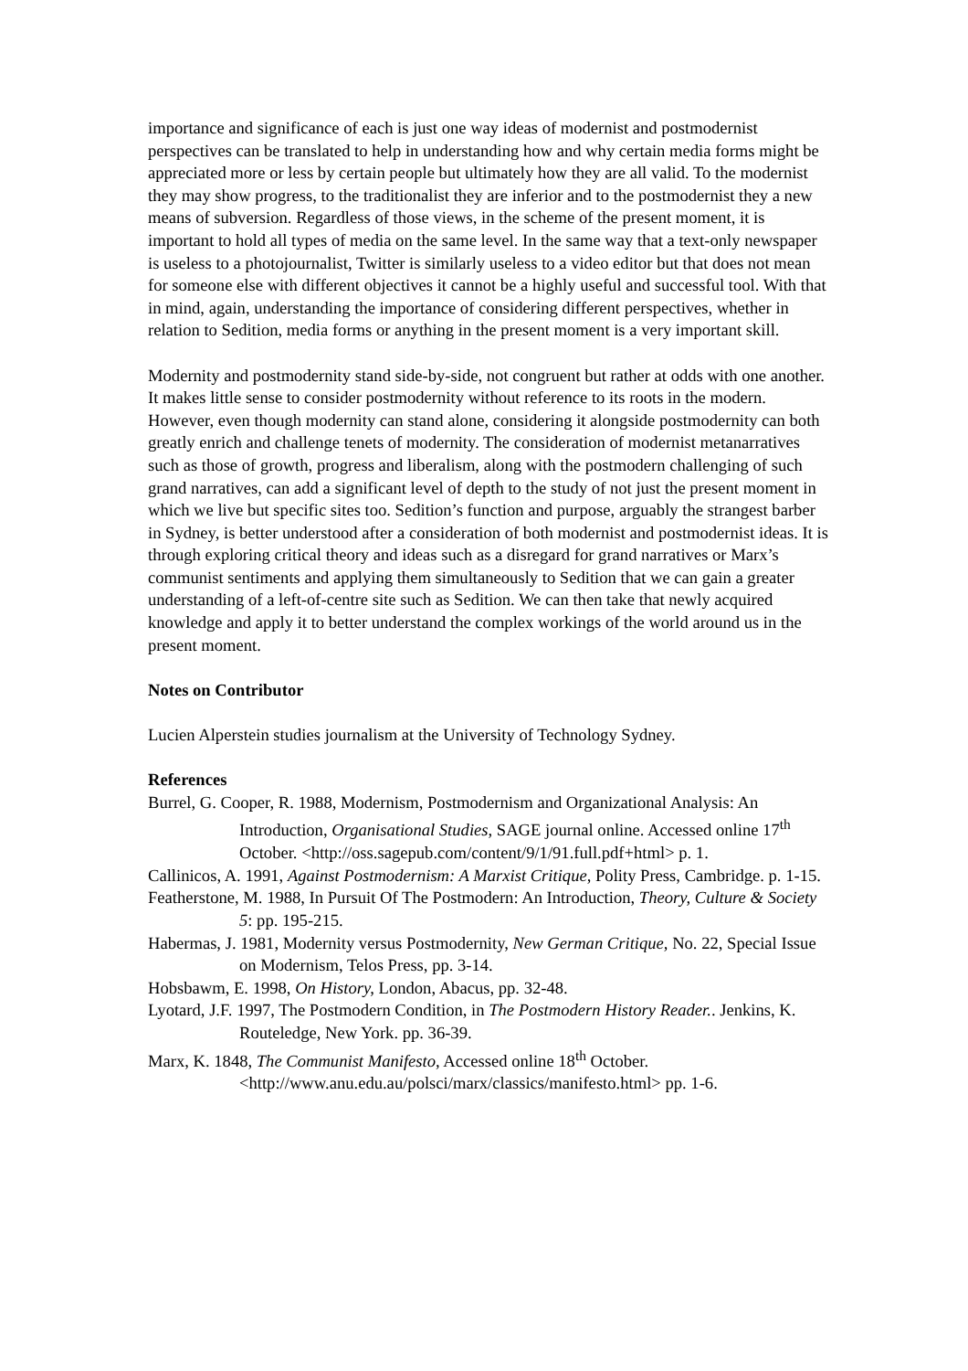importance and significance of each is just one way ideas of modernist and postmodernist perspectives can be translated to help in understanding how and why certain media forms might be appreciated more or less by certain people but ultimately how they are all valid. To the modernist they may show progress, to the traditionalist they are inferior and to the postmodernist they a new means of subversion. Regardless of those views, in the scheme of the present moment, it is important to hold all types of media on the same level. In the same way that a text-only newspaper is useless to a photojournalist, Twitter is similarly useless to a video editor but that does not mean for someone else with different objectives it cannot be a highly useful and successful tool. With that in mind, again, understanding the importance of considering different perspectives, whether in relation to Sedition, media forms or anything in the present moment is a very important skill.
Modernity and postmodernity stand side-by-side, not congruent but rather at odds with one another. It makes little sense to consider postmodernity without reference to its roots in the modern. However, even though modernity can stand alone, considering it alongside postmodernity can both greatly enrich and challenge tenets of modernity. The consideration of modernist metanarratives such as those of growth, progress and liberalism, along with the postmodern challenging of such grand narratives, can add a significant level of depth to the study of not just the present moment in which we live but specific sites too. Sedition’s function and purpose, arguably the strangest barber in Sydney, is better understood after a consideration of both modernist and postmodernist ideas. It is through exploring critical theory and ideas such as a disregard for grand narratives or Marx’s communist sentiments and applying them simultaneously to Sedition that we can gain a greater understanding of a left-of-centre site such as Sedition. We can then take that newly acquired knowledge and apply it to better understand the complex workings of the world around us in the present moment.
Notes on Contributor
Lucien Alperstein studies journalism at the University of Technology Sydney.
References
Burrel, G. Cooper, R. 1988, Modernism, Postmodernism and Organizational Analysis: An Introduction, Organisational Studies, SAGE journal online. Accessed online 17<sup>th</sup> October. <http://oss.sagepub.com/content/9/1/91.full.pdf+html> p. 1.
Callinicos, A. 1991, Against Postmodernism: A Marxist Critique, Polity Press, Cambridge. p. 1-15.
Featherstone, M. 1988, In Pursuit Of The Postmodern: An Introduction, Theory, Culture & Society 5: pp. 195-215.
Habermas, J. 1981, Modernity versus Postmodernity, New German Critique, No. 22, Special Issue on Modernism, Telos Press, pp. 3-14.
Hobsbawm, E. 1998, On History, London, Abacus, pp. 32-48.
Lyotard, J.F. 1997, The Postmodern Condition, in The Postmodern History Reader.. Jenkins, K. Routeledge, New York. pp. 36-39.
Marx, K. 1848, The Communist Manifesto, Accessed online 18<sup>th</sup> October. <http://www.anu.edu.au/polsci/marx/classics/manifesto.html> pp. 1-6.